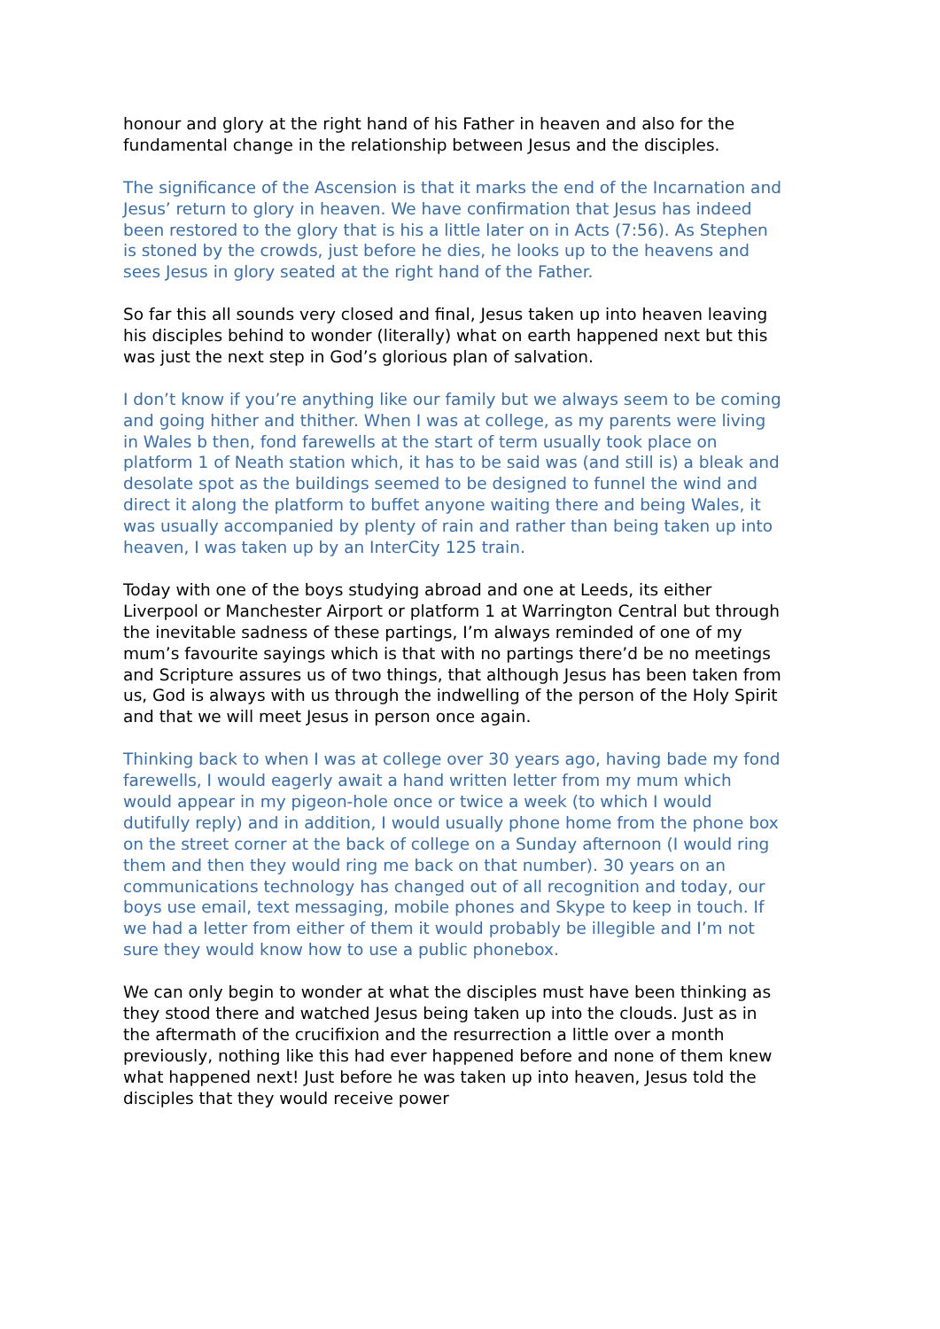honour and glory at the right hand of his Father in heaven and also for the fundamental change in the relationship between Jesus and the disciples.
The significance of the Ascension is that it marks the end of the Incarnation and Jesus’ return to glory in heaven. We have confirmation that Jesus has indeed been restored to the glory that is his a little later on in Acts (7:56). As Stephen is stoned by the crowds, just before he dies, he looks up to the heavens and sees Jesus in glory seated at the right hand of the Father.
So far this all sounds very closed and final, Jesus taken up into heaven leaving his disciples behind to wonder (literally) what on earth happened next but this was just the next step in God’s glorious plan of salvation.
I don’t know if you’re anything like our family but we always seem to be coming and going hither and thither. When I was at college, as my parents were living in Wales b then, fond farewells at the start of term usually took place on platform 1 of Neath station which, it has to be said was (and still is) a bleak and desolate spot as the buildings seemed to be designed to funnel the wind and direct it along the platform to buffet anyone waiting there and being Wales, it was usually accompanied by plenty of rain and rather than being taken up into heaven, I was taken up by an InterCity 125 train.
Today with one of the boys studying abroad and one at Leeds, its either Liverpool or Manchester Airport or platform 1 at Warrington Central but through the inevitable sadness of these partings, I’m always reminded of one of my mum’s favourite sayings which is that with no partings there’d be no meetings and Scripture assures us of two things, that although Jesus has been taken from us, God is always with us through the indwelling of the person of the Holy Spirit and that we will meet Jesus in person once again.
Thinking back to when I was at college over 30 years ago, having bade my fond farewells, I would eagerly await a hand written letter from my mum which would appear in my pigeon-hole once or twice a week (to which I would dutifully reply) and in addition, I would usually phone home from the phone box on the street corner at the back of college on a Sunday afternoon (I would ring them and then they would ring me back on that number). 30 years on an communications technology has changed out of all recognition and today, our boys use email, text messaging, mobile phones and Skype to keep in touch. If we had a letter from either of them it would probably be illegible and I’m not sure they would know how to use a public phonebox.
We can only begin to wonder at what the disciples must have been thinking as they stood there and watched Jesus being taken up into the clouds. Just as in the aftermath of the crucifixion and the resurrection a little over a month previously, nothing like this had ever happened before and none of them knew what happened next! Just before he was taken up into heaven, Jesus told the disciples that they would receive power